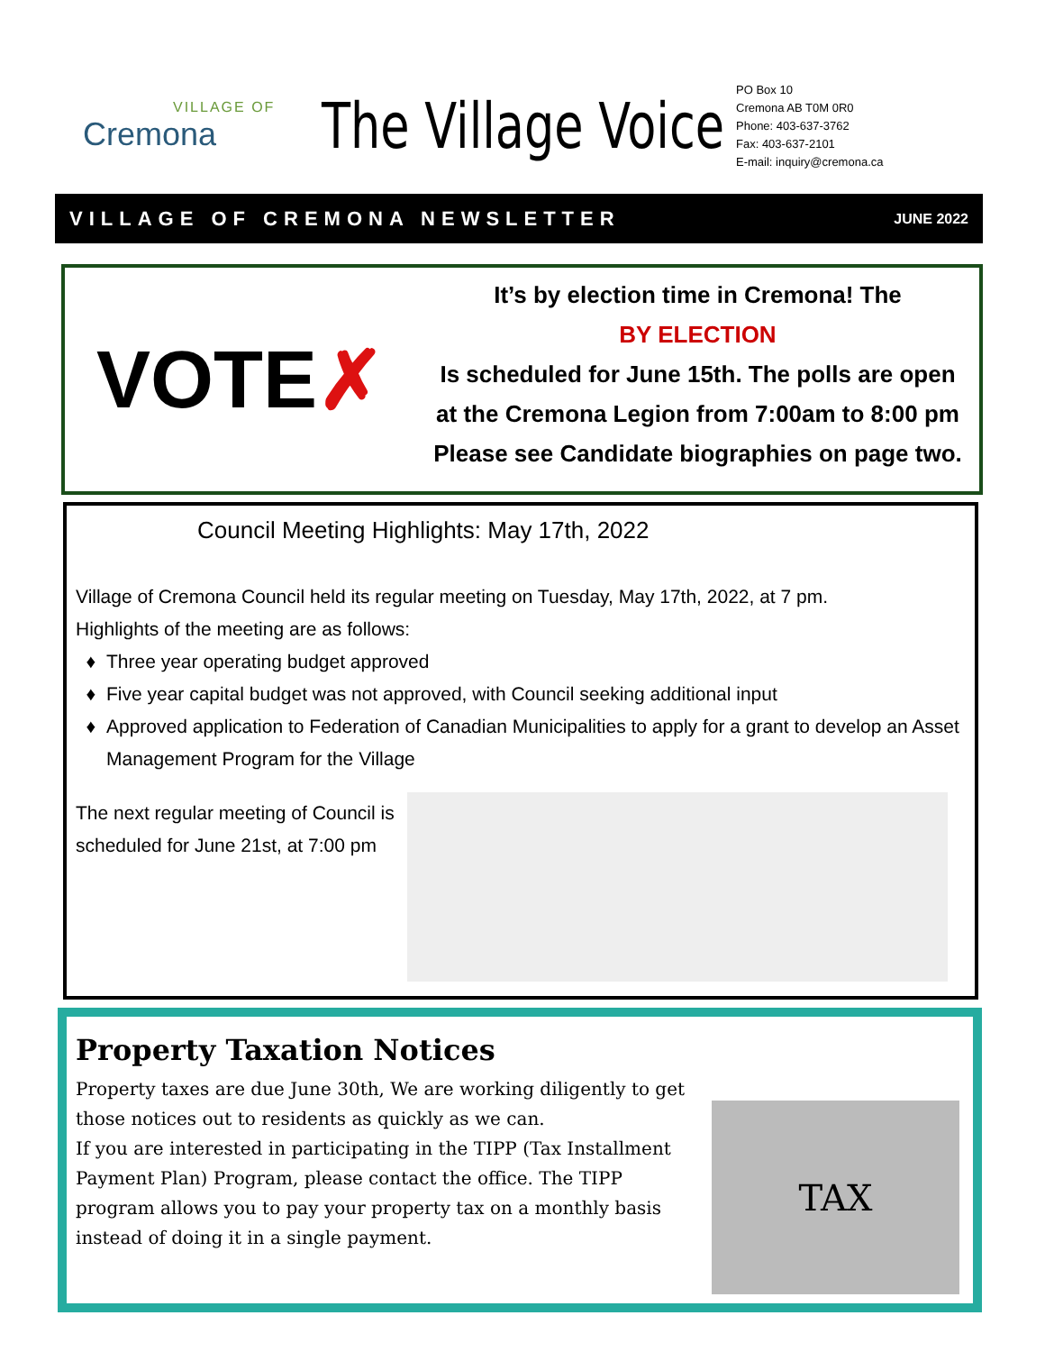VILLAGE OF
Cremona
The Village Voice
PO Box 10
Cremona AB T0M 0R0
Phone: 403-637-3762
Fax: 403-637-2101
E-mail: inquiry@cremona.ca
VILLAGE OF CREMONA NEWSLETTER JUNE 2022
VOTE ✗
It’s by election time in Cremona! The
BY ELECTION
Is scheduled for June 15th. The polls are open
at the Cremona Legion from 7:00am to 8:00 pm
Please see Candidate biographies on page two.
Council Meeting Highlights: May 17th, 2022
Village of Cremona Council held its regular meeting on Tuesday, May 17th, 2022, at 7 pm.
Highlights of the meeting are as follows:
Three year operating budget approved
Five year capital budget was not approved, with Council seeking additional input
Approved application to Federation of Canadian Municipalities to apply for a grant to develop an Asset Management Program for the Village
The next regular meeting of Council is scheduled for June 21st, at 7:00 pm
Property Taxation Notices
Property taxes are due June 30th, We are working diligently to get those notices out to residents as quickly as we can.
If you are interested in participating in the TIPP (Tax Installment Payment Plan) Program, please contact the office. The TIPP program allows you to pay your property tax on a monthly basis instead of doing it in a single payment.
TAX